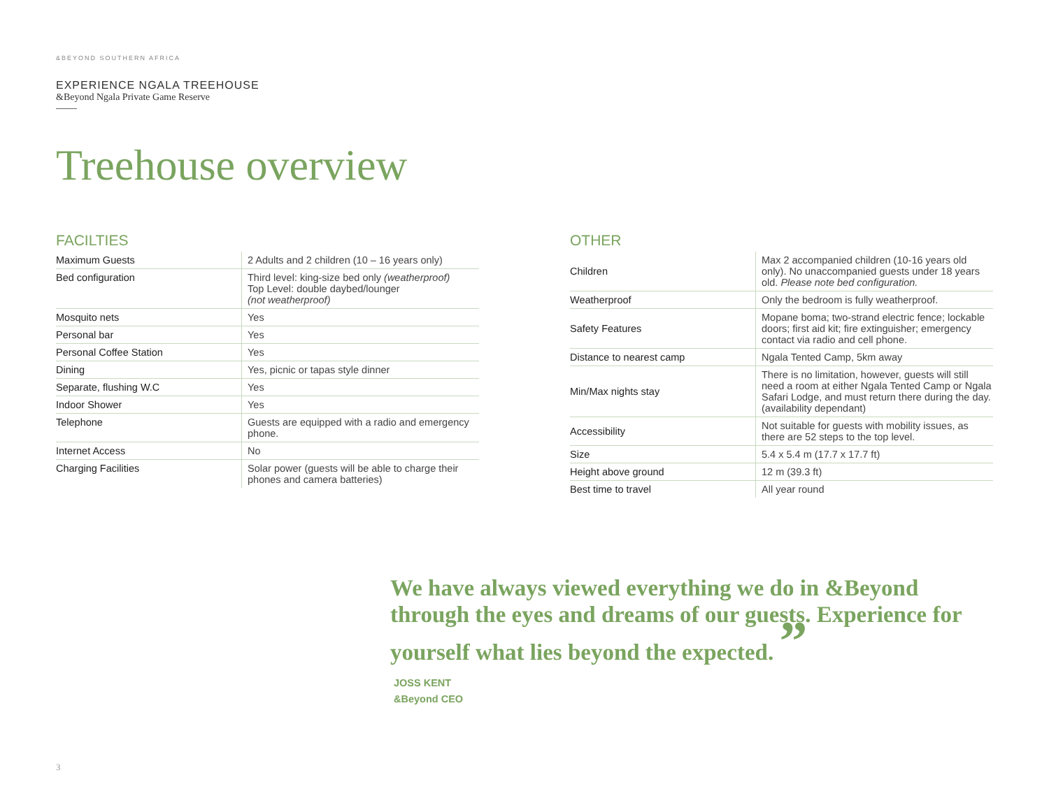&BEYOND SOUTHERN AFRICA
EXPERIENCE NGALA TREEHOUSE
&Beyond Ngala Private Game Reserve
Treehouse overview
FACILTIES
| Maximum Guests | 2 Adults and 2 children (10 – 16 years only) |
| Bed configuration | Third level: king-size bed only (weatherproof) Top Level: double daybed/lounger (not weatherproof) |
| Mosquito nets | Yes |
| Personal bar | Yes |
| Personal Coffee Station | Yes |
| Dining | Yes, picnic or tapas style dinner |
| Separate, flushing W.C | Yes |
| Indoor Shower | Yes |
| Telephone | Guests are equipped with a radio and emergency phone. |
| Internet Access | No |
| Charging Facilities | Solar power (guests will be able to charge their phones and camera batteries) |
OTHER
| Children | Max 2 accompanied children (10-16 years old only). No unaccompanied guests under 18 years old. Please note bed configuration. |
| Weatherproof | Only the bedroom is fully weatherproof. |
| Safety Features | Mopane boma; two-strand electric fence; lockable doors; first aid kit; fire extinguisher; emergency contact via radio and cell phone. |
| Distance to nearest camp | Ngala Tented Camp, 5km away |
| Min/Max nights stay | There is no limitation, however, guests will still need a room at either Ngala Tented Camp or Ngala Safari Lodge, and must return there during the day. (availability dependant) |
| Accessibility | Not suitable for guests with mobility issues, as there are 52 steps to the top level. |
| Size | 5.4 x 5.4 m (17.7 x 17.7 ft) |
| Height above ground | 12 m (39.3 ft) |
| Best time to travel | All year round |
We have always viewed everything we do in &Beyond through the eyes and dreams of our guests. Experience for yourself what lies beyond the expected. ”
JOSS KENT
&Beyond CEO
3